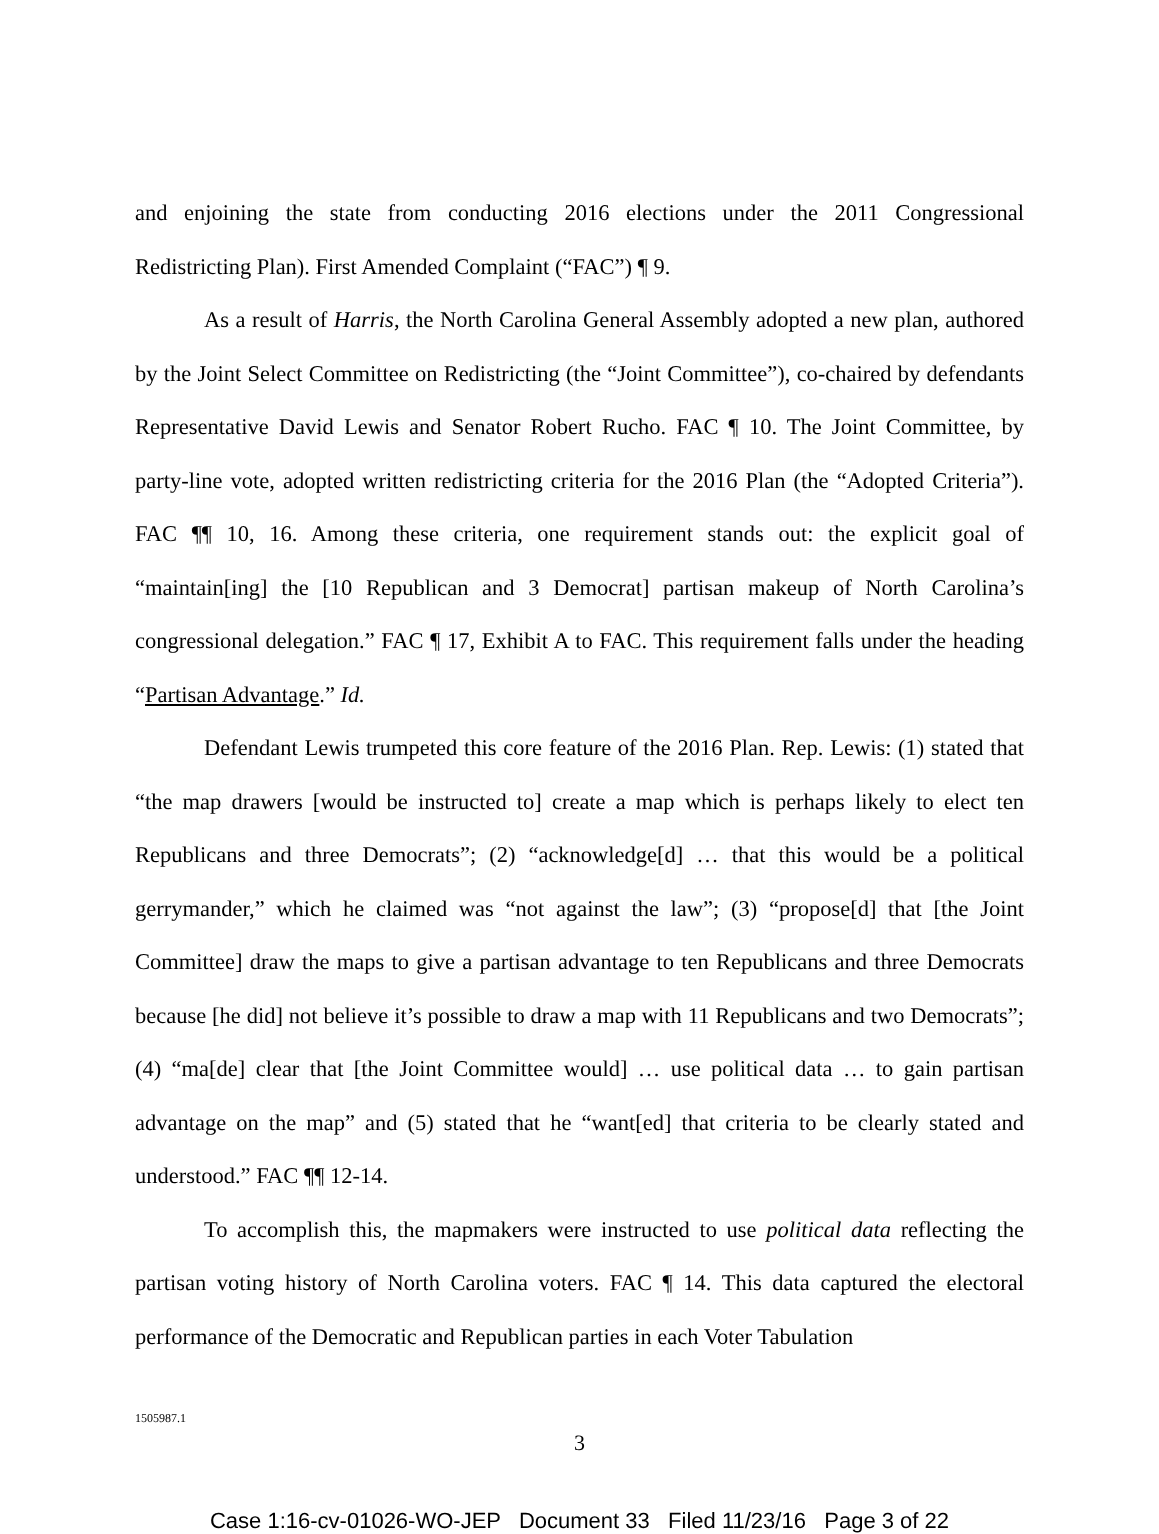and enjoining the state from conducting 2016 elections under the 2011 Congressional Redistricting Plan). First Amended Complaint (“FAC”) ¶ 9.
As a result of Harris, the North Carolina General Assembly adopted a new plan, authored by the Joint Select Committee on Redistricting (the “Joint Committee”), co-chaired by defendants Representative David Lewis and Senator Robert Rucho. FAC ¶ 10. The Joint Committee, by party-line vote, adopted written redistricting criteria for the 2016 Plan (the “Adopted Criteria”). FAC ¶¶ 10, 16. Among these criteria, one requirement stands out: the explicit goal of “maintain[ing] the [10 Republican and 3 Democrat] partisan makeup of North Carolina’s congressional delegation.” FAC ¶ 17, Exhibit A to FAC. This requirement falls under the heading “Partisan Advantage.” Id.
Defendant Lewis trumpeted this core feature of the 2016 Plan. Rep. Lewis: (1) stated that “the map drawers [would be instructed to] create a map which is perhaps likely to elect ten Republicans and three Democrats”; (2) “acknowledge[d] … that this would be a political gerrymander,” which he claimed was “not against the law”; (3) “propose[d] that [the Joint Committee] draw the maps to give a partisan advantage to ten Republicans and three Democrats because [he did] not believe it’s possible to draw a map with 11 Republicans and two Democrats”; (4) “ma[de] clear that [the Joint Committee would] … use political data … to gain partisan advantage on the map” and (5) stated that he “want[ed] that criteria to be clearly stated and understood.” FAC ¶¶ 12-14.
To accomplish this, the mapmakers were instructed to use political data reflecting the partisan voting history of North Carolina voters. FAC ¶ 14. This data captured the electoral performance of the Democratic and Republican parties in each Voter Tabulation
1505987.1
3
Case 1:16-cv-01026-WO-JEP Document 33 Filed 11/23/16 Page 3 of 22